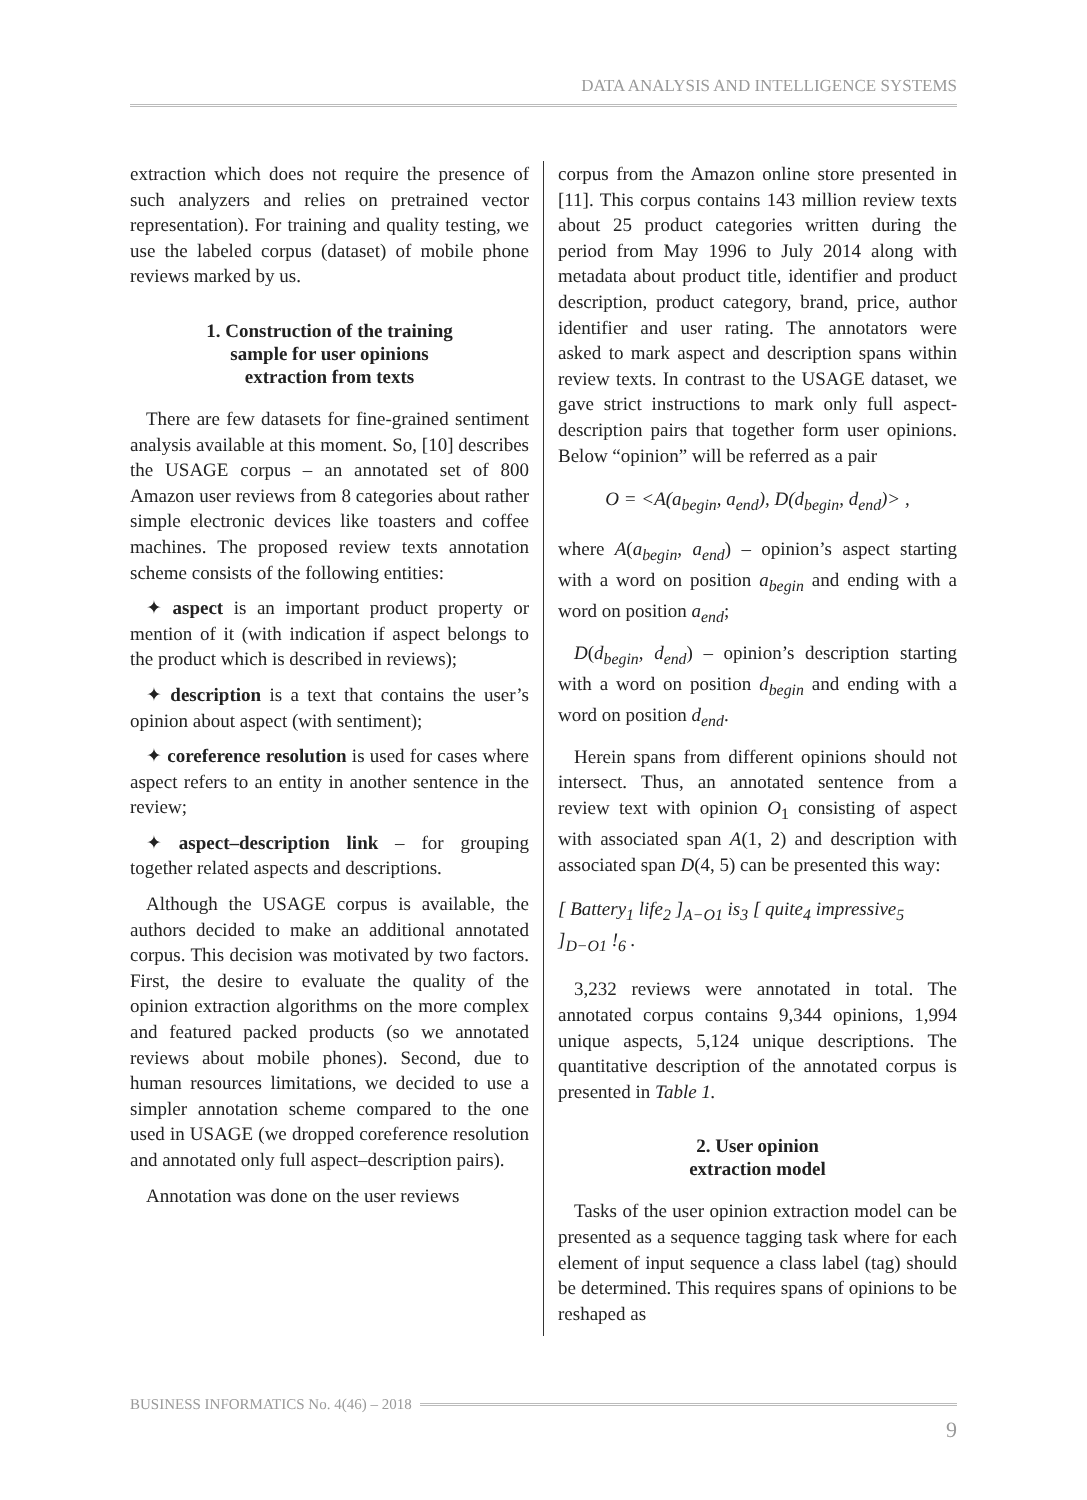DATA ANALYSIS AND INTELLIGENCE SYSTEMS
extraction which does not require the presence of such analyzers and relies on pretrained vector representation). For training and quality testing, we use the labeled corpus (dataset) of mobile phone reviews marked by us.
1. Construction of the training
sample for user opinions
extraction from texts
There are few datasets for fine-grained sentiment analysis available at this moment. So, [10] describes the USAGE corpus – an annotated set of 800 Amazon user reviews from 8 categories about rather simple electronic devices like toasters and coffee machines. The proposed review texts annotation scheme consists of the following entities:
✦ aspect is an important product property or mention of it (with indication if aspect belongs to the product which is described in reviews);
✦ description is a text that contains the user’s opinion about aspect (with sentiment);
✦ coreference resolution is used for cases where aspect refers to an entity in another sentence in the review;
✦ aspect–description link – for grouping together related aspects and descriptions.
Although the USAGE corpus is available, the authors decided to make an additional annotated corpus. This decision was motivated by two factors. First, the desire to evaluate the quality of the opinion extraction algorithms on the more complex and featured packed products (so we annotated reviews about mobile phones). Second, due to human resources limitations, we decided to use a simpler annotation scheme compared to the one used in USAGE (we dropped coreference resolution and annotated only full aspect–description pairs).
Annotation was done on the user reviews
corpus from the Amazon online store presented in [11]. This corpus contains 143 million review texts about 25 product categories written during the period from May 1996 to July 2014 along with metadata about product title, identifier and product description, product category, brand, price, author identifier and user rating. The annotators were asked to mark aspect and description spans within review texts. In contrast to the USAGE dataset, we gave strict instructions to mark only full aspect-description pairs that together form user opinions. Below “opinion” will be referred as a pair
O = <A(a<sub>begin</sub>, a<sub>end</sub>), D(d<sub>begin</sub>, d<sub>end</sub>)> ,
where A(a<sub>begin</sub>, a<sub>end</sub>) – opinion’s aspect starting with a word on position a<sub>begin</sub> and ending with a word on position a<sub>end</sub>;
D(d<sub>begin</sub>, d<sub>end</sub>) – opinion’s description starting with a word on position d<sub>begin</sub> and ending with a word on position d<sub>end</sub>.
Herein spans from different opinions should not intersect. Thus, an annotated sentence from a review text with opinion O<sub>1</sub> consisting of aspect with associated span A(1, 2) and description with associated span D(4, 5) can be presented this way:
[ Battery<sub>1</sub> life<sub>2</sub> ]<sub>A−O1</sub> is<sub>3</sub> [ quite<sub>4</sub> impressive<sub>5</sub> ]<sub>D−O1</sub> !<sub>6</sub> .
3,232 reviews were annotated in total. The annotated corpus contains 9,344 opinions, 1,994 unique aspects, 5,124 unique descriptions. The quantitative description of the annotated corpus is presented in Table 1.
2. User opinion
extraction model
Tasks of the user opinion extraction model can be presented as a sequence tagging task where for each element of input sequence a class label (tag) should be determined. This requires spans of opinions to be reshaped as
BUSINESS INFORMATICS No. 4(46) – 2018
9